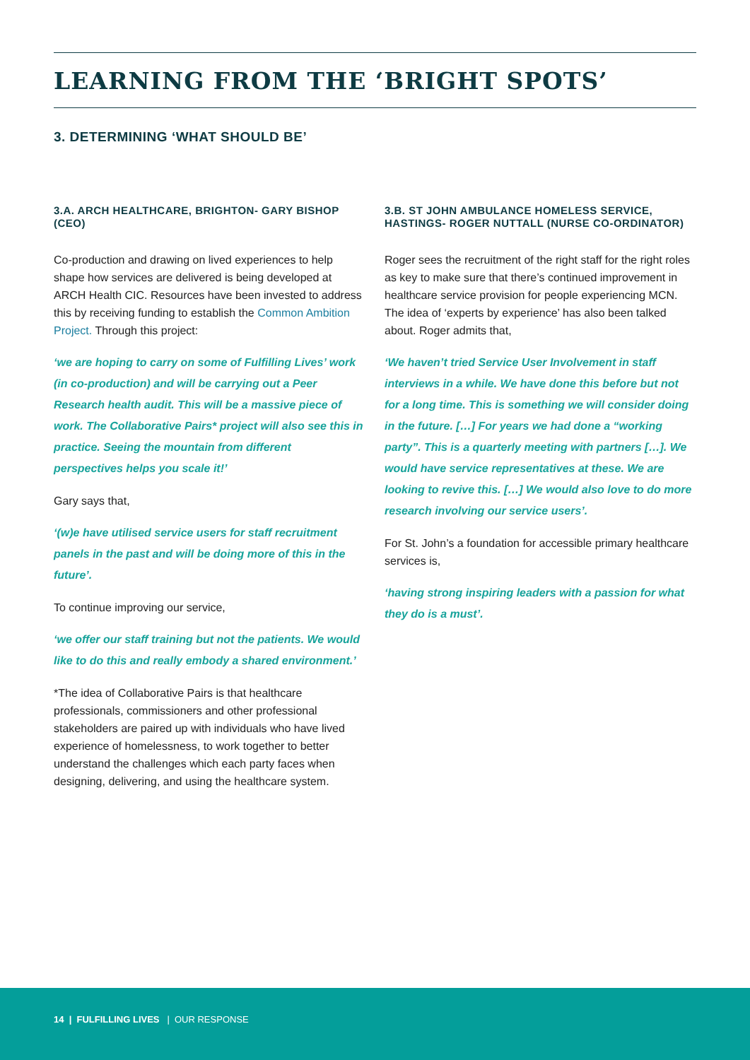LEARNING FROM THE ‘BRIGHT SPOTS’
3. DETERMINING ‘WHAT SHOULD BE’
3.A. ARCH HEALTHCARE, BRIGHTON- GARY BISHOP (CEO)
Co-production and drawing on lived experiences to help shape how services are delivered is being developed at ARCH Health CIC. Resources have been invested to address this by receiving funding to establish the Common Ambition Project. Through this project:
‘we are hoping to carry on some of Fulfilling Lives’ work (in co-production) and will be carrying out a Peer Research health audit. This will be a massive piece of work. The Collaborative Pairs* project will also see this in practice. Seeing the mountain from different perspectives helps you scale it!’
Gary says that,
‘(w)e have utilised service users for staff recruitment panels in the past and will be doing more of this in the future’.
To continue improving our service,
‘we offer our staff training but not the patients. We would like to do this and really embody a shared environment.’
*The idea of Collaborative Pairs is that healthcare professionals, commissioners and other professional stakeholders are paired up with individuals who have lived experience of homelessness, to work together to better understand the challenges which each party faces when designing, delivering, and using the healthcare system.
3.B. ST JOHN AMBULANCE HOMELESS SERVICE, HASTINGS- ROGER NUTTALL (NURSE CO-ORDINATOR)
Roger sees the recruitment of the right staff for the right roles as key to make sure that there’s continued improvement in healthcare service provision for people experiencing MCN. The idea of ‘experts by experience’ has also been talked about. Roger admits that,
‘We haven’t tried Service User Involvement in staff interviews in a while. We have done this before but not for a long time. This is something we will consider doing in the future. […] For years we had done a “working party”. This is a quarterly meeting with partners […]. We would have service representatives at these. We are looking to revive this. […] We would also love to do more research involving our service users’.
For St. John’s a foundation for accessible primary healthcare services is,
‘having strong inspiring leaders with a passion for what they do is a must’.
14 | FULFILLING LIVES | OUR RESPONSE